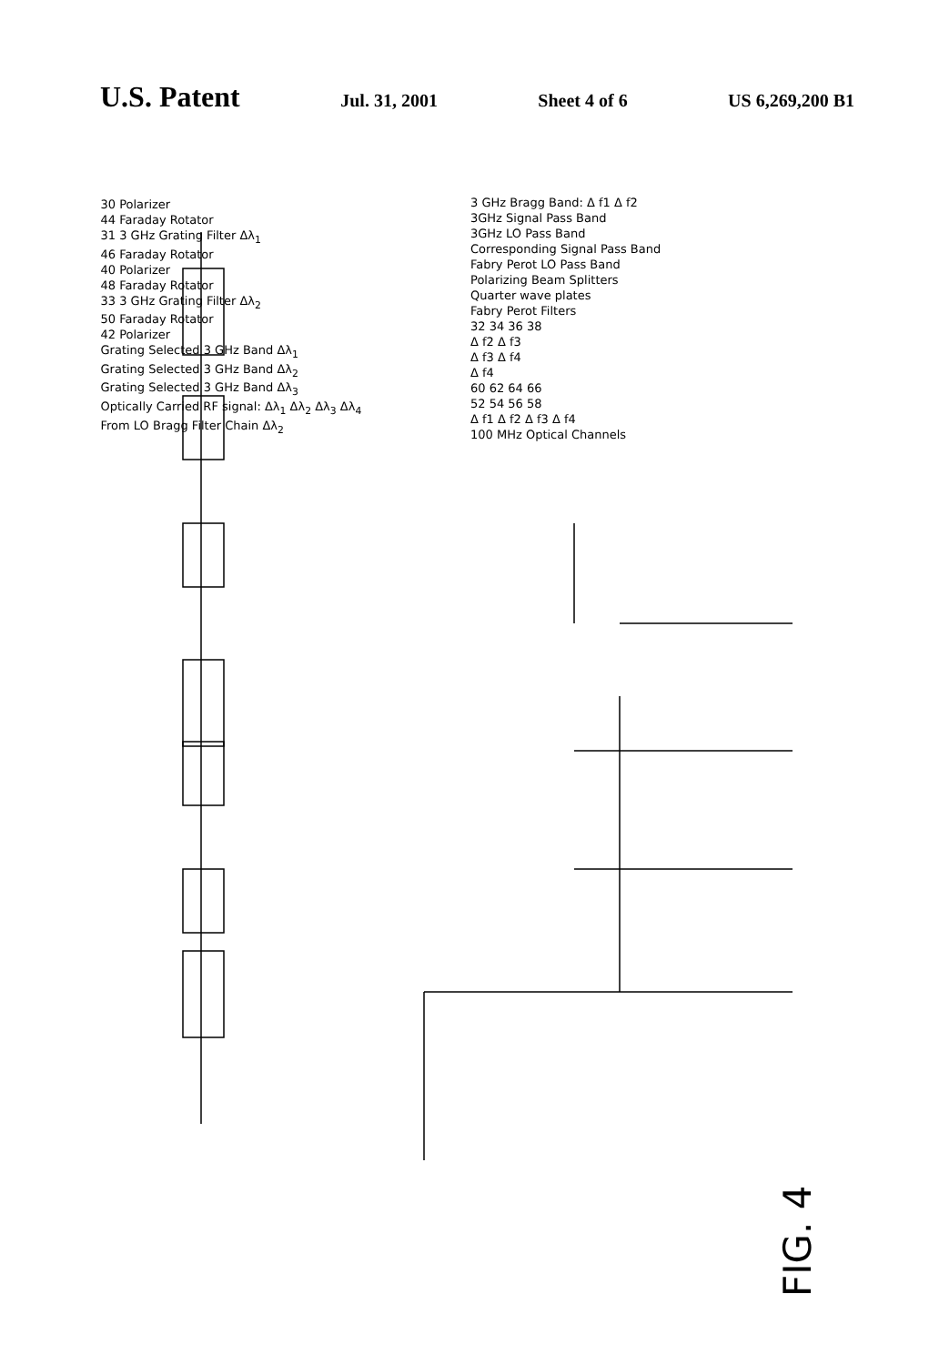U.S. Patent Jul. 31, 2001 Sheet 4 of 6 US 6,269,200 B1
FIG. 4
30 Polarizer
44 Faraday Rotator
31 3 GHz Grating Filter Δλ<sub>1</sub>
46 Faraday Rotator
40 Polarizer
48 Faraday Rotator
33 3 GHz Grating Filter Δλ<sub>2</sub>
50 Faraday Rotator
42 Polarizer
Grating Selected 3 GHz Band Δλ<sub>1</sub>
Grating Selected 3 GHz Band Δλ<sub>2</sub>
Grating Selected 3 GHz Band Δλ<sub>3</sub>
Optically Carried RF signal: Δλ<sub>1</sub> Δλ<sub>2</sub> Δλ<sub>3</sub> Δλ<sub>4</sub>
From LO Bragg Filter Chain Δλ<sub>2</sub>
3 GHz Bragg Band: Δ f1 Δ f2
3GHz Signal Pass Band
3GHz LO Pass Band
Corresponding Signal Pass Band
Fabry Perot LO Pass Band
Polarizing Beam Splitters
Quarter wave plates
Fabry Perot Filters
32 34 36 38
Δ f2 Δ f3
Δ f3 Δ f4
Δ f4
60 62 64 66
52 54 56 58
Δ f1 Δ f2 Δ f3 Δ f4
100 MHz Optical Channels